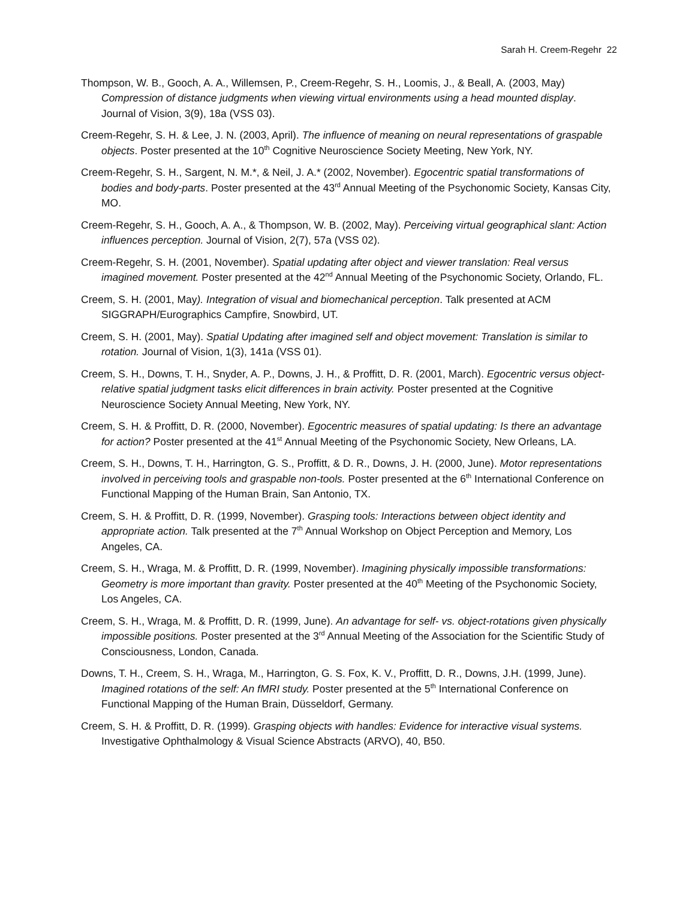Sarah H. Creem-Regehr 22
Thompson, W. B., Gooch, A. A., Willemsen, P., Creem-Regehr, S. H., Loomis, J., & Beall, A. (2003, May) Compression of distance judgments when viewing virtual environments using a head mounted display. Journal of Vision, 3(9), 18a (VSS 03).
Creem-Regehr, S. H. & Lee, J. N. (2003, April). The influence of meaning on neural representations of graspable objects. Poster presented at the 10<sup>th</sup> Cognitive Neuroscience Society Meeting, New York, NY.
Creem-Regehr, S. H., Sargent, N. M.*, & Neil, J. A.* (2002, November). Egocentric spatial transformations of bodies and body-parts. Poster presented at the 43<sup>rd</sup> Annual Meeting of the Psychonomic Society, Kansas City, MO.
Creem-Regehr, S. H., Gooch, A. A., & Thompson, W. B. (2002, May). Perceiving virtual geographical slant: Action influences perception. Journal of Vision, 2(7), 57a (VSS 02).
Creem-Regehr, S. H. (2001, November). Spatial updating after object and viewer translation: Real versus imagined movement. Poster presented at the 42<sup>nd</sup> Annual Meeting of the Psychonomic Society, Orlando, FL.
Creem, S. H. (2001, May). Integration of visual and biomechanical perception. Talk presented at ACM SIGGRAPH/Eurographics Campfire, Snowbird, UT.
Creem, S. H. (2001, May). Spatial Updating after imagined self and object movement: Translation is similar to rotation. Journal of Vision, 1(3), 141a (VSS 01).
Creem, S. H., Downs, T. H., Snyder, A. P., Downs, J. H., & Proffitt, D. R. (2001, March). Egocentric versus object-relative spatial judgment tasks elicit differences in brain activity. Poster presented at the Cognitive Neuroscience Society Annual Meeting, New York, NY.
Creem, S. H. & Proffitt, D. R. (2000, November). Egocentric measures of spatial updating: Is there an advantage for action? Poster presented at the 41<sup>st</sup> Annual Meeting of the Psychonomic Society, New Orleans, LA.
Creem, S. H., Downs, T. H., Harrington, G. S., Proffitt, & D. R., Downs, J. H. (2000, June). Motor representations involved in perceiving tools and graspable non-tools. Poster presented at the 6<sup>th</sup> International Conference on Functional Mapping of the Human Brain, San Antonio, TX.
Creem, S. H. & Proffitt, D. R. (1999, November). Grasping tools: Interactions between object identity and appropriate action. Talk presented at the 7<sup>th</sup> Annual Workshop on Object Perception and Memory, Los Angeles, CA.
Creem, S. H., Wraga, M. & Proffitt, D. R. (1999, November). Imagining physically impossible transformations: Geometry is more important than gravity. Poster presented at the 40<sup>th</sup> Meeting of the Psychonomic Society, Los Angeles, CA.
Creem, S. H., Wraga, M. & Proffitt, D. R. (1999, June). An advantage for self- vs. object-rotations given physically impossible positions. Poster presented at the 3<sup>rd</sup> Annual Meeting of the Association for the Scientific Study of Consciousness, London, Canada.
Downs, T. H., Creem, S. H., Wraga, M., Harrington, G. S. Fox, K. V., Proffitt, D. R., Downs, J.H. (1999, June). Imagined rotations of the self: An fMRI study. Poster presented at the 5<sup>th</sup> International Conference on Functional Mapping of the Human Brain, Düsseldorf, Germany.
Creem, S. H. & Proffitt, D. R. (1999). Grasping objects with handles: Evidence for interactive visual systems. Investigative Ophthalmology & Visual Science Abstracts (ARVO), 40, B50.